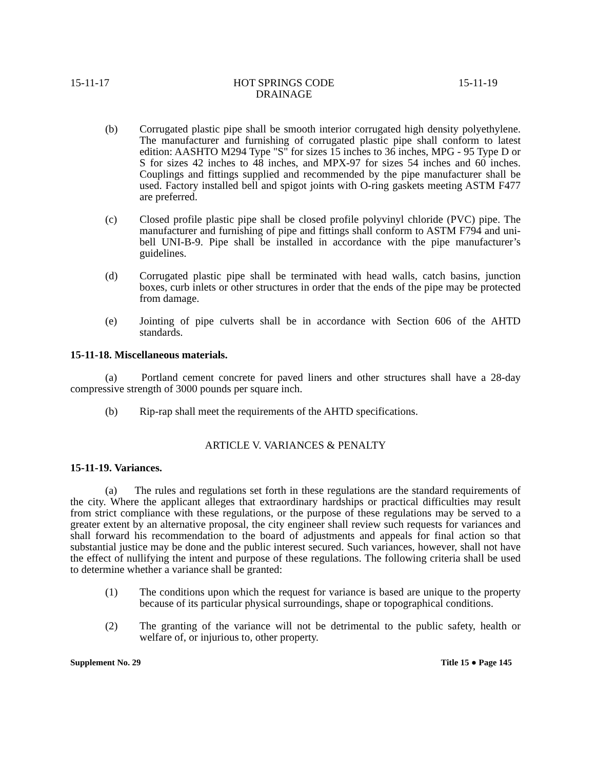15-11-17 HOT SPRINGS CODE
DRAINAGE 15-11-19
(b) Corrugated plastic pipe shall be smooth interior corrugated high density polyethylene. The manufacturer and furnishing of corrugated plastic pipe shall conform to latest edition: AASHTO M294 Type "S" for sizes 15 inches to 36 inches, MPG - 95 Type D or S for sizes 42 inches to 48 inches, and MPX-97 for sizes 54 inches and 60 inches. Couplings and fittings supplied and recommended by the pipe manufacturer shall be used. Factory installed bell and spigot joints with O-ring gaskets meeting ASTM F477 are preferred.
(c) Closed profile plastic pipe shall be closed profile polyvinyl chloride (PVC) pipe. The manufacturer and furnishing of pipe and fittings shall conform to ASTM F794 and uni-bell UNI-B-9. Pipe shall be installed in accordance with the pipe manufacturer’s guidelines.
(d) Corrugated plastic pipe shall be terminated with head walls, catch basins, junction boxes, curb inlets or other structures in order that the ends of the pipe may be protected from damage.
(e) Jointing of pipe culverts shall be in accordance with Section 606 of the AHTD standards.
15-11-18. Miscellaneous materials.
(a) Portland cement concrete for paved liners and other structures shall have a 28-day compressive strength of 3000 pounds per square inch.
(b) Rip-rap shall meet the requirements of the AHTD specifications.
ARTICLE V. VARIANCES & PENALTY
15-11-19. Variances.
(a) The rules and regulations set forth in these regulations are the standard requirements of the city. Where the applicant alleges that extraordinary hardships or practical difficulties may result from strict compliance with these regulations, or the purpose of these regulations may be served to a greater extent by an alternative proposal, the city engineer shall review such requests for variances and shall forward his recommendation to the board of adjustments and appeals for final action so that substantial justice may be done and the public interest secured. Such variances, however, shall not have the effect of nullifying the intent and purpose of these regulations. The following criteria shall be used to determine whether a variance shall be granted:
(1) The conditions upon which the request for variance is based are unique to the property because of its particular physical surroundings, shape or topographical conditions.
(2) The granting of the variance will not be detrimental to the public safety, health or welfare of, or injurious to, other property.
Supplement No. 29 Title 15 ● Page 145